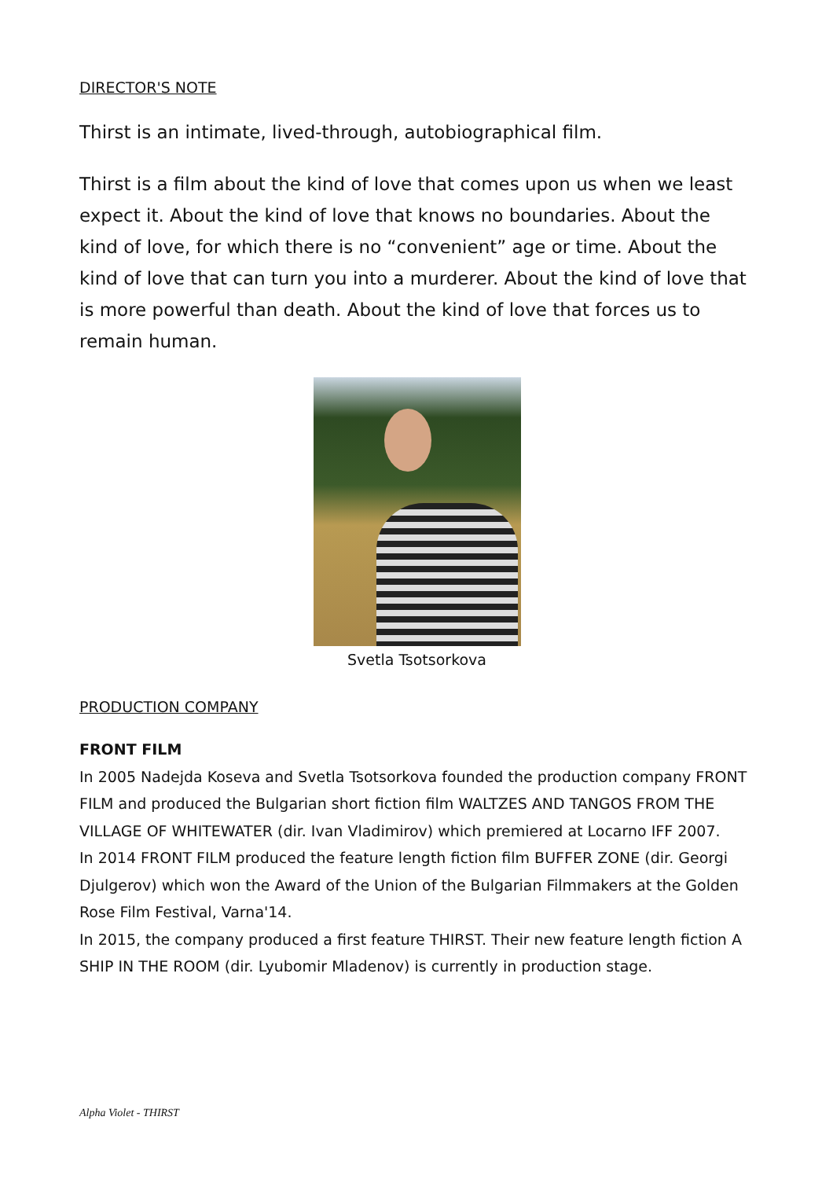DIRECTOR'S NOTE
Thirst is an intimate, lived-through, autobiographical film.
Thirst is a film about the kind of love that comes upon us when we least expect it. About the kind of love that knows no boundaries. About the kind of love, for which there is no “convenient” age or time. About the kind of love that can turn you into a murderer. About the kind of love that is more powerful than death. About the kind of love that forces us to remain human.
Svetla Tsotsorkova
PRODUCTION COMPANY
FRONT FILM
In 2005 Nadejda Koseva and Svetla Tsotsorkova founded the production company FRONT FILM and produced the Bulgarian short fiction film WALTZES AND TANGOS FROM THE VILLAGE OF WHITEWATER (dir. Ivan Vladimirov) which premiered at Locarno IFF 2007.
In 2014 FRONT FILM produced the feature length fiction film BUFFER ZONE (dir. Georgi Djulgerov) which won the Award of the Union of the Bulgarian Filmmakers at the Golden Rose Film Festival, Varna'14.
In 2015, the company produced a first feature THIRST. Their new feature length fiction A SHIP IN THE ROOM (dir. Lyubomir Mladenov) is currently in production stage.
Alpha Violet - THIRST